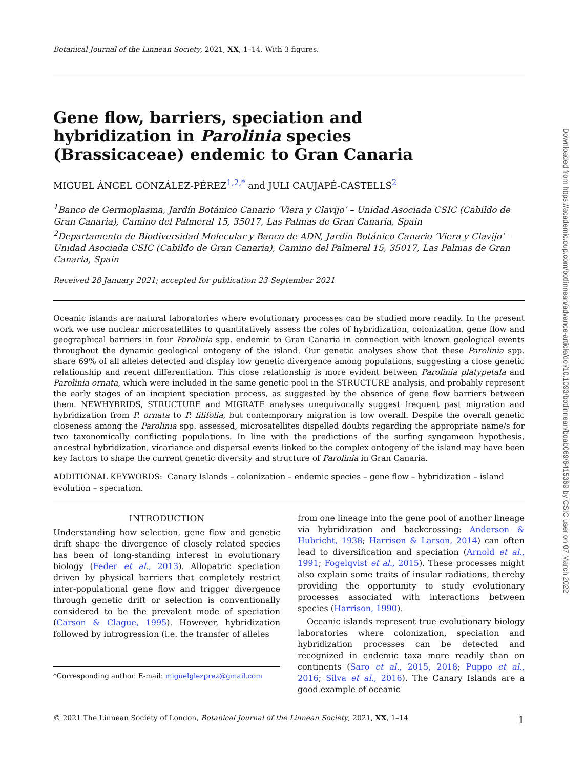Botanical Journal of the Linnean Society, 2021, XX, 1–14. With 3 figures.
Gene flow, barriers, speciation and hybridization in Parolinia species (Brassicaceae) endemic to Gran Canaria
MIGUEL ÁNGEL GONZÁLEZ-PÉREZ<sup>1,2,*</sup> and JULI CAUJAPÉ-CASTELLS<sup>2</sup>
<sup>1</sup> Banco de Germoplasma, Jardín Botánico Canario ‘Viera y Clavijo’ – Unidad Asociada CSIC (Cabildo de Gran Canaria), Camino del Palmeral 15, 35017, Las Palmas de Gran Canaria, Spain
<sup>2</sup> Departamento de Biodiversidad Molecular y Banco de ADN, Jardín Botánico Canario ‘Viera y Clavijo’ – Unidad Asociada CSIC (Cabildo de Gran Canaria), Camino del Palmeral 15, 35017, Las Palmas de Gran Canaria, Spain
Received 28 January 2021; accepted for publication 23 September 2021
Oceanic islands are natural laboratories where evolutionary processes can be studied more readily. In the present work we use nuclear microsatellites to quantitatively assess the roles of hybridization, colonization, gene flow and geographical barriers in four Parolinia spp. endemic to Gran Canaria in connection with known geological events throughout the dynamic geological ontogeny of the island. Our genetic analyses show that these Parolinia spp. share 69% of all alleles detected and display low genetic divergence among populations, suggesting a close genetic relationship and recent differentiation. This close relationship is more evident between Parolinia platypetala and Parolinia ornata, which were included in the same genetic pool in the STRUCTURE analysis, and probably represent the early stages of an incipient speciation process, as suggested by the absence of gene flow barriers between them. NEWHYBRIDS, STRUCTURE and MIGRATE analyses unequivocally suggest frequent past migration and hybridization from P. ornata to P. filifolia, but contemporary migration is low overall. Despite the overall genetic closeness among the Parolinia spp. assessed, microsatellites dispelled doubts regarding the appropriate name/s for two taxonomically conflicting populations. In line with the predictions of the surfing syngameon hypothesis, ancestral hybridization, vicariance and dispersal events linked to the complex ontogeny of the island may have been key factors to shape the current genetic diversity and structure of Parolinia in Gran Canaria.
ADDITIONAL KEYWORDS: Canary Islands – colonization – endemic species – gene flow – hybridization – island evolution – speciation.
INTRODUCTION
Understanding how selection, gene flow and genetic drift shape the divergence of closely related species has been of long-standing interest in evolutionary biology (Feder et al., 2013). Allopatric speciation driven by physical barriers that completely restrict inter-populational gene flow and trigger divergence through genetic drift or selection is conventionally considered to be the prevalent mode of speciation (Carson & Clague, 1995). However, hybridization followed by introgression (i.e. the transfer of alleles
*Corresponding author. E-mail: miguelglezprez@gmail.com
from one lineage into the gene pool of another lineage via hybridization and backcrossing: Anderson & Hubricht, 1938; Harrison & Larson, 2014) can often lead to diversification and speciation (Arnold et al., 1991; Fogelqvist et al., 2015). These processes might also explain some traits of insular radiations, thereby providing the opportunity to study evolutionary processes associated with interactions between species (Harrison, 1990).
Oceanic islands represent true evolutionary biology laboratories where colonization, speciation and hybridization processes can be detected and recognized in endemic taxa more readily than on continents (Saro et al., 2015, 2018; Puppo et al., 2016; Silva et al., 2016). The Canary Islands are a good example of oceanic
© 2021 The Linnean Society of London, Botanical Journal of the Linnean Society, 2021, XX, 1–14 1
Downloaded from https://academic.oup.com/botlinnean/advance-article/doi/10.1093/botlinnean/boab069/6415369 by CSIC user on 07 March 2022